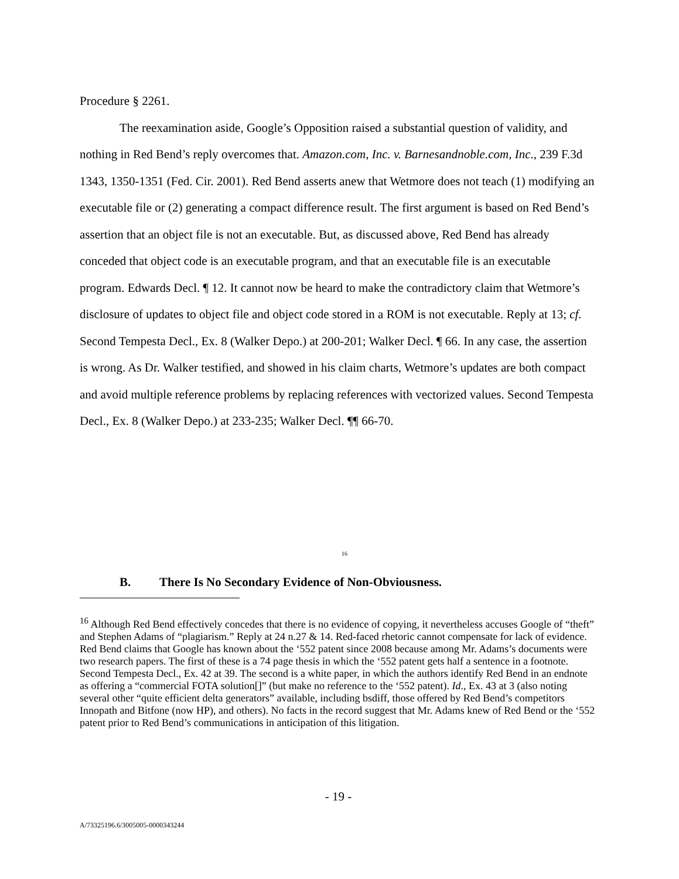Procedure § 2261.
The reexamination aside, Google’s Opposition raised a substantial question of validity, and nothing in Red Bend’s reply overcomes that. Amazon.com, Inc. v. Barnesandnoble.com, Inc., 239 F.3d 1343, 1350-1351 (Fed. Cir. 2001). Red Bend asserts anew that Wetmore does not teach (1) modifying an executable file or (2) generating a compact difference result. The first argument is based on Red Bend’s assertion that an object file is not an executable. But, as discussed above, Red Bend has already conceded that object code is an executable program, and that an executable file is an executable program. Edwards Decl. ¶ 12. It cannot now be heard to make the contradictory claim that Wetmore’s disclosure of updates to object file and object code stored in a ROM is not executable. Reply at 13; cf. Second Tempesta Decl., Ex. 8 (Walker Depo.) at 200-201; Walker Decl. ¶ 66. In any case, the assertion is wrong. As Dr. Walker testified, and showed in his claim charts, Wetmore’s updates are both compact and avoid multiple reference problems by replacing references with vectorized values. Second Tempesta Decl., Ex. 8 (Walker Depo.) at 233-235; Walker Decl. ¶¶ 66-70.
<sup>16</sup>
B. There Is No Secondary Evidence of Non-Obviousness.
<sup>16</sup> Although Red Bend effectively concedes that there is no evidence of copying, it nevertheless accuses Google of “theft” and Stephen Adams of “plagiarism.” Reply at 24 n.27 & 14. Red-faced rhetoric cannot compensate for lack of evidence. Red Bend claims that Google has known about the ‘552 patent since 2008 because among Mr. Adams’s documents were two research papers. The first of these is a 74 page thesis in which the ‘552 patent gets half a sentence in a footnote. Second Tempesta Decl., Ex. 42 at 39. The second is a white paper, in which the authors identify Red Bend in an endnote as offering a “commercial FOTA solution[]” (but make no reference to the ‘552 patent). Id., Ex. 43 at 3 (also noting several other “quite efficient delta generators” available, including bsdiff, those offered by Red Bend’s competitors Innopath and Bitfone (now HP), and others). No facts in the record suggest that Mr. Adams knew of Red Bend or the ‘552 patent prior to Red Bend’s communications in anticipation of this litigation.
- 19 -
A/73325196.6/3005005-0000343244